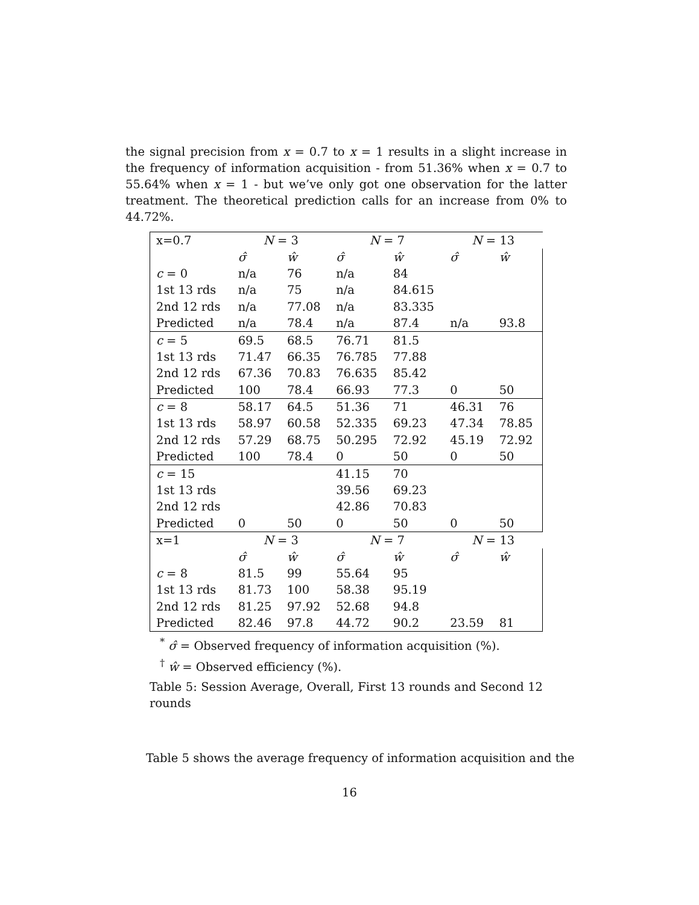the signal precision from x = 0.7 to x = 1 results in a slight increase in the frequency of information acquisition - from 51.36% when x = 0.7 to 55.64% when x = 1 - but we’ve only got one observation for the latter treatment. The theoretical prediction calls for an increase from 0% to 44.72%.
| x=0.7 | N = 3 | | N = 7 | | N = 13 | |
| --- | --- | --- | --- | --- | --- | --- |
| | σ̂ | ŵ | σ̂ | ŵ | σ̂ | ŵ |
| c = 0 | n/a | 76 | n/a | 84 | | |
| 1st 13 rds | n/a | 75 | n/a | 84.615 | | |
| 2nd 12 rds | n/a | 77.08 | n/a | 83.335 | | |
| Predicted | n/a | 78.4 | n/a | 87.4 | n/a | 93.8 |
| c = 5 | 69.5 | 68.5 | 76.71 | 81.5 | | |
| 1st 13 rds | 71.47 | 66.35 | 76.785 | 77.88 | | |
| 2nd 12 rds | 67.36 | 70.83 | 76.635 | 85.42 | | |
| Predicted | 100 | 78.4 | 66.93 | 77.3 | 0 | 50 |
| c = 8 | 58.17 | 64.5 | 51.36 | 71 | 46.31 | 76 |
| 1st 13 rds | 58.97 | 60.58 | 52.335 | 69.23 | 47.34 | 78.85 |
| 2nd 12 rds | 57.29 | 68.75 | 50.295 | 72.92 | 45.19 | 72.92 |
| Predicted | 100 | 78.4 | 0 | 50 | 0 | 50 |
| c = 15 | | | 41.15 | 70 | | |
| 1st 13 rds | | | 39.56 | 69.23 | | |
| 2nd 12 rds | | | 42.86 | 70.83 | | |
| Predicted | 0 | 50 | 0 | 50 | 0 | 50 |
| x=1 | N = 3 | | N = 7 | | N = 13 | |
| | σ̂ | ŵ | σ̂ | ŵ | σ̂ | ŵ |
| c = 8 | 81.5 | 99 | 55.64 | 95 | | |
| 1st 13 rds | 81.73 | 100 | 58.38 | 95.19 | | |
| 2nd 12 rds | 81.25 | 97.92 | 52.68 | 94.8 | | |
| Predicted | 82.46 | 97.8 | 44.72 | 90.2 | 23.59 | 81 |
<sup>*</sup> σ̂ = Observed frequency of information acquisition (%).
<sup>†</sup> ŵ = Observed efficiency (%).
Table 5: Session Average, Overall, First 13 rounds and Second 12 rounds
Table 5 shows the average frequency of information acquisition and the
16